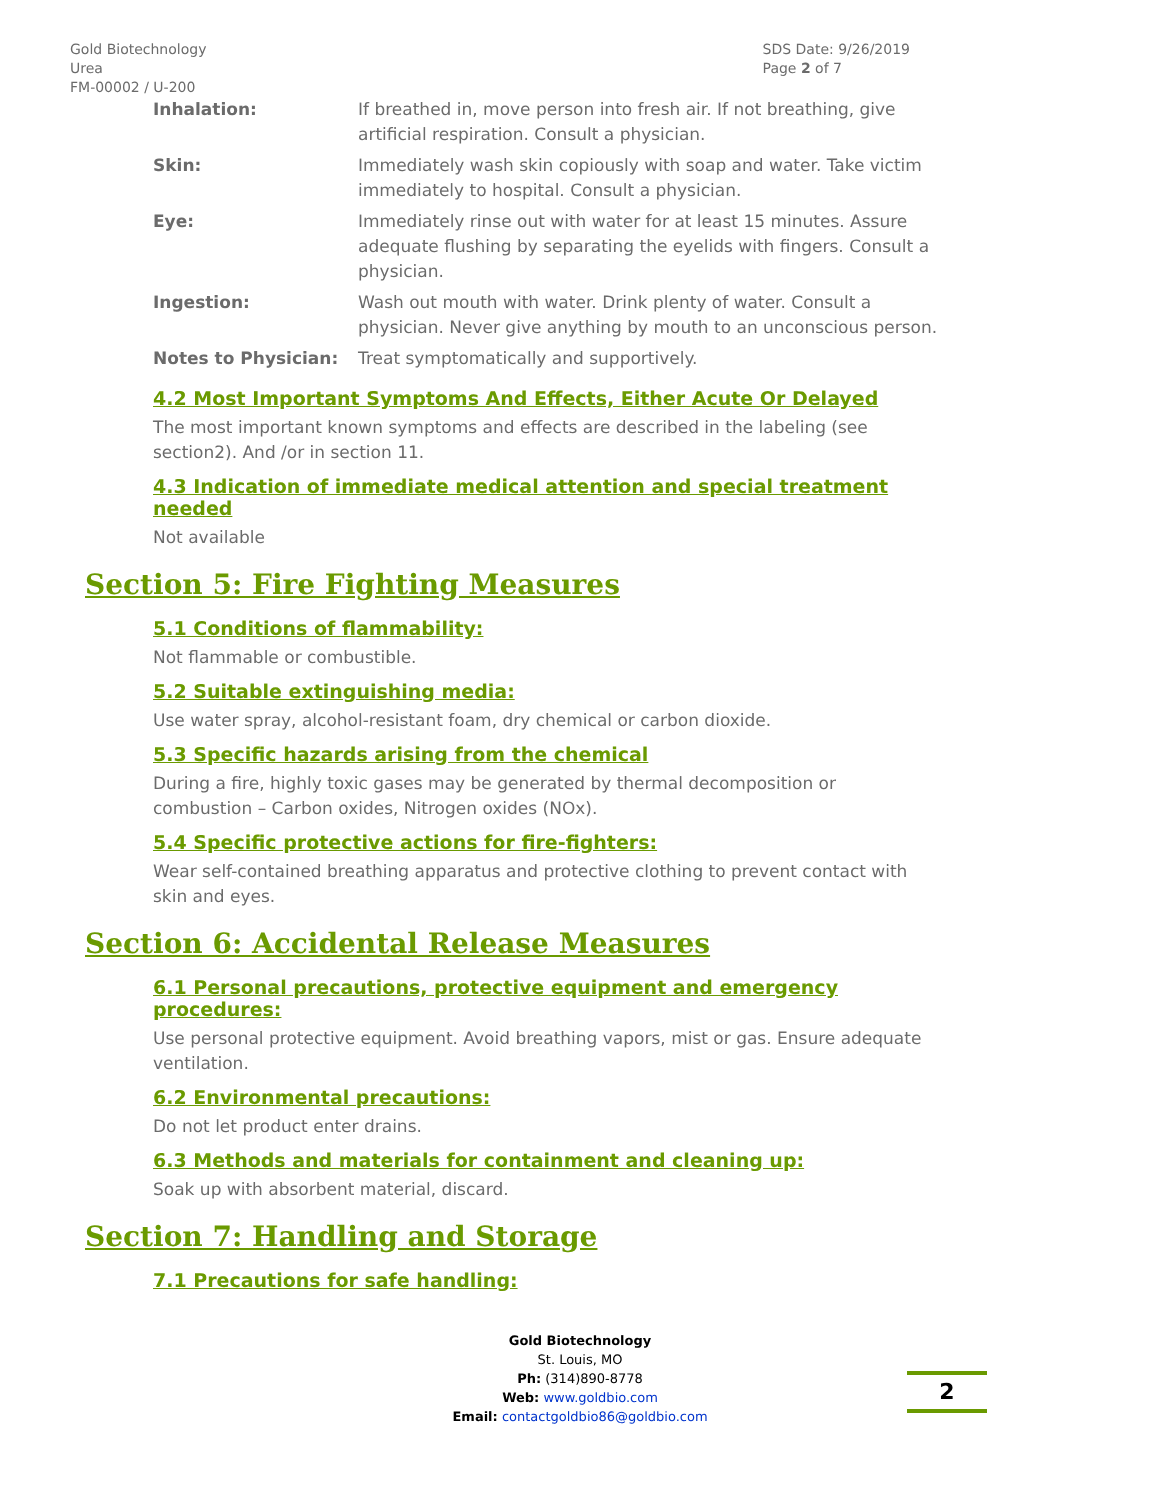Gold Biotechnology
Urea
FM-00002 / U-200
SDS Date: 9/26/2019
Page 2 of 7
| Inhalation: | If breathed in, move person into fresh air. If not breathing, give artificial respiration. Consult a physician. |
| Skin: | Immediately wash skin copiously with soap and water. Take victim immediately to hospital. Consult a physician. |
| Eye: | Immediately rinse out with water for at least 15 minutes. Assure adequate flushing by separating the eyelids with fingers. Consult a physician. |
| Ingestion: | Wash out mouth with water. Drink plenty of water. Consult a physician. Never give anything by mouth to an unconscious person. |
| Notes to Physician: | Treat symptomatically and supportively. |
4.2 Most Important Symptoms And Effects, Either Acute Or Delayed
The most important known symptoms and effects are described in the labeling (see section2). And /or in section 11.
4.3 Indication of immediate medical attention and special treatment needed
Not available
Section 5: Fire Fighting Measures
5.1 Conditions of flammability:
Not flammable or combustible.
5.2 Suitable extinguishing media:
Use water spray, alcohol-resistant foam, dry chemical or carbon dioxide.
5.3 Specific hazards arising from the chemical
During a fire, highly toxic gases may be generated by thermal decomposition or combustion – Carbon oxides, Nitrogen oxides (NOx).
5.4 Specific protective actions for fire-fighters:
Wear self-contained breathing apparatus and protective clothing to prevent contact with skin and eyes.
Section 6: Accidental Release Measures
6.1 Personal precautions, protective equipment and emergency procedures:
Use personal protective equipment. Avoid breathing vapors, mist or gas. Ensure adequate ventilation.
6.2 Environmental precautions:
Do not let product enter drains.
6.3 Methods and materials for containment and cleaning up:
Soak up with absorbent material, discard.
Section 7: Handling and Storage
7.1 Precautions for safe handling:
Gold Biotechnology
St. Louis, MO
Ph: (314)890-8778
Web: www.goldbio.com
Email: contactgoldbio86@goldbio.com
2